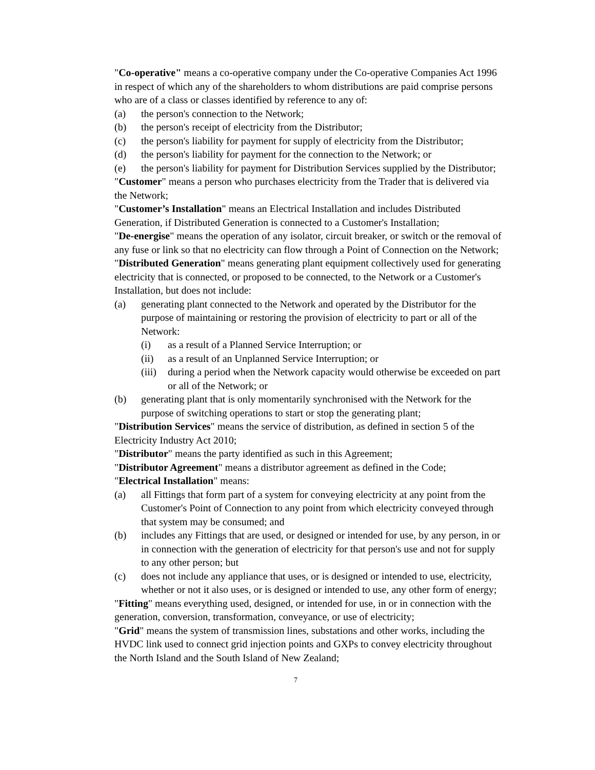"Co-operative" means a co-operative company under the Co-operative Companies Act 1996 in respect of which any of the shareholders to whom distributions are paid comprise persons who are of a class or classes identified by reference to any of:
(a) the person's connection to the Network;
(b) the person's receipt of electricity from the Distributor;
(c) the person's liability for payment for supply of electricity from the Distributor;
(d) the person's liability for payment for the connection to the Network; or
(e) the person's liability for payment for Distribution Services supplied by the Distributor;
"Customer" means a person who purchases electricity from the Trader that is delivered via the Network;
"Customer’s Installation" means an Electrical Installation and includes Distributed Generation, if Distributed Generation is connected to a Customer's Installation;
"De-energise" means the operation of any isolator, circuit breaker, or switch or the removal of any fuse or link so that no electricity can flow through a Point of Connection on the Network;
"Distributed Generation" means generating plant equipment collectively used for generating electricity that is connected, or proposed to be connected, to the Network or a Customer's Installation, but does not include:
(a) generating plant connected to the Network and operated by the Distributor for the purpose of maintaining or restoring the provision of electricity to part or all of the Network:
(i) as a result of a Planned Service Interruption; or
(ii) as a result of an Unplanned Service Interruption; or
(iii) during a period when the Network capacity would otherwise be exceeded on part or all of the Network; or
(b) generating plant that is only momentarily synchronised with the Network for the purpose of switching operations to start or stop the generating plant;
"Distribution Services" means the service of distribution, as defined in section 5 of the Electricity Industry Act 2010;
"Distributor" means the party identified as such in this Agreement;
"Distributor Agreement" means a distributor agreement as defined in the Code;
"Electrical Installation" means:
(a) all Fittings that form part of a system for conveying electricity at any point from the Customer's Point of Connection to any point from which electricity conveyed through that system may be consumed; and
(b) includes any Fittings that are used, or designed or intended for use, by any person, in or in connection with the generation of electricity for that person's use and not for supply to any other person; but
(c) does not include any appliance that uses, or is designed or intended to use, electricity, whether or not it also uses, or is designed or intended to use, any other form of energy;
"Fitting" means everything used, designed, or intended for use, in or in connection with the generation, conversion, transformation, conveyance, or use of electricity;
"Grid" means the system of transmission lines, substations and other works, including the HVDC link used to connect grid injection points and GXPs to convey electricity throughout the North Island and the South Island of New Zealand;
7